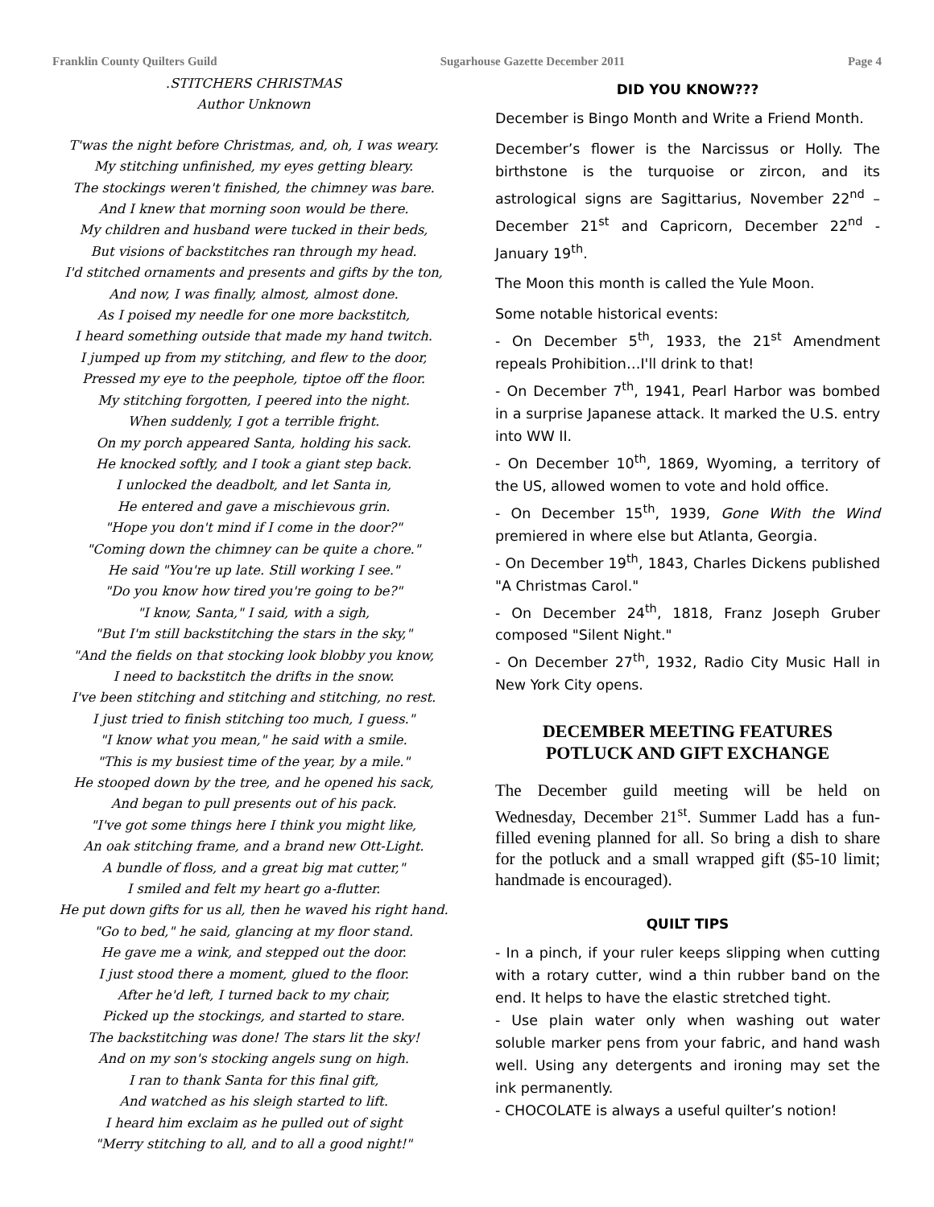Franklin County Quilters Guild Sugarhouse Gazette December 2011 Page 4
.STITCHERS CHRISTMAS
Author Unknown
T'was the night before Christmas, and, oh, I was weary.
My stitching unfinished, my eyes getting bleary.
The stockings weren't finished, the chimney was bare.
And I knew that morning soon would be there.
My children and husband were tucked in their beds,
But visions of backstitches ran through my head.
I'd stitched ornaments and presents and gifts by the ton,
And now, I was finally, almost, almost done.
As I poised my needle for one more backstitch,
I heard something outside that made my hand twitch.
I jumped up from my stitching, and flew to the door,
Pressed my eye to the peephole, tiptoe off the floor.
My stitching forgotten, I peered into the night.
When suddenly, I got a terrible fright.
On my porch appeared Santa, holding his sack.
He knocked softly, and I took a giant step back.
I unlocked the deadbolt, and let Santa in,
He entered and gave a mischievous grin.
"Hope you don't mind if I come in the door?"
"Coming down the chimney can be quite a chore."
He said "You're up late. Still working I see."
"Do you know how tired you're going to be?"
"I know, Santa," I said, with a sigh,
"But I'm still backstitching the stars in the sky,"
"And the fields on that stocking look blobby you know,
I need to backstitch the drifts in the snow.
I've been stitching and stitching and stitching, no rest.
I just tried to finish stitching too much, I guess."
"I know what you mean," he said with a smile.
"This is my busiest time of the year, by a mile."
He stooped down by the tree, and he opened his sack,
And began to pull presents out of his pack.
"I've got some things here I think you might like,
An oak stitching frame, and a brand new Ott-Light.
A bundle of floss, and a great big mat cutter,"
I smiled and felt my heart go a-flutter.
He put down gifts for us all, then he waved his right hand.
"Go to bed," he said, glancing at my floor stand.
He gave me a wink, and stepped out the door.
I just stood there a moment, glued to the floor.
After he'd left, I turned back to my chair,
Picked up the stockings, and started to stare.
The backstitching was done! The stars lit the sky!
And on my son's stocking angels sung on high.
I ran to thank Santa for this final gift,
And watched as his sleigh started to lift.
I heard him exclaim as he pulled out of sight
"Merry stitching to all, and to all a good night!"
DID YOU KNOW???
December is Bingo Month and Write a Friend Month.
December’s flower is the Narcissus or Holly. The birthstone is the turquoise or zircon, and its astrological signs are Sagittarius, November 22<sup>nd</sup> – December 21<sup>st</sup> and Capricorn, December 22<sup>nd</sup> - January 19<sup>th</sup>.
The Moon this month is called the Yule Moon.
Some notable historical events:
- On December 5<sup>th</sup>, 1933, the 21<sup>st</sup> Amendment repeals Prohibition…I'll drink to that!
- On December 7<sup>th</sup>, 1941, Pearl Harbor was bombed in a surprise Japanese attack. It marked the U.S. entry into WW II.
- On December 10<sup>th</sup>, 1869, Wyoming, a territory of the US, allowed women to vote and hold office.
- On December 15<sup>th</sup>, 1939, Gone With the Wind premiered in where else but Atlanta, Georgia.
- On December 19<sup>th</sup>, 1843, Charles Dickens published "A Christmas Carol."
- On December 24<sup>th</sup>, 1818, Franz Joseph Gruber composed "Silent Night."
- On December 27<sup>th</sup>, 1932, Radio City Music Hall in New York City opens.
DECEMBER MEETING FEATURES
POTLUCK AND GIFT EXCHANGE
The December guild meeting will be held on Wednesday, December 21<sup>st</sup>. Summer Ladd has a fun-filled evening planned for all. So bring a dish to share for the potluck and a small wrapped gift ($5-10 limit; handmade is encouraged).
QUILT TIPS
- In a pinch, if your ruler keeps slipping when cutting with a rotary cutter, wind a thin rubber band on the end. It helps to have the elastic stretched tight.
- Use plain water only when washing out water soluble marker pens from your fabric, and hand wash well. Using any detergents and ironing may set the ink permanently.
- CHOCOLATE is always a useful quilter’s notion!